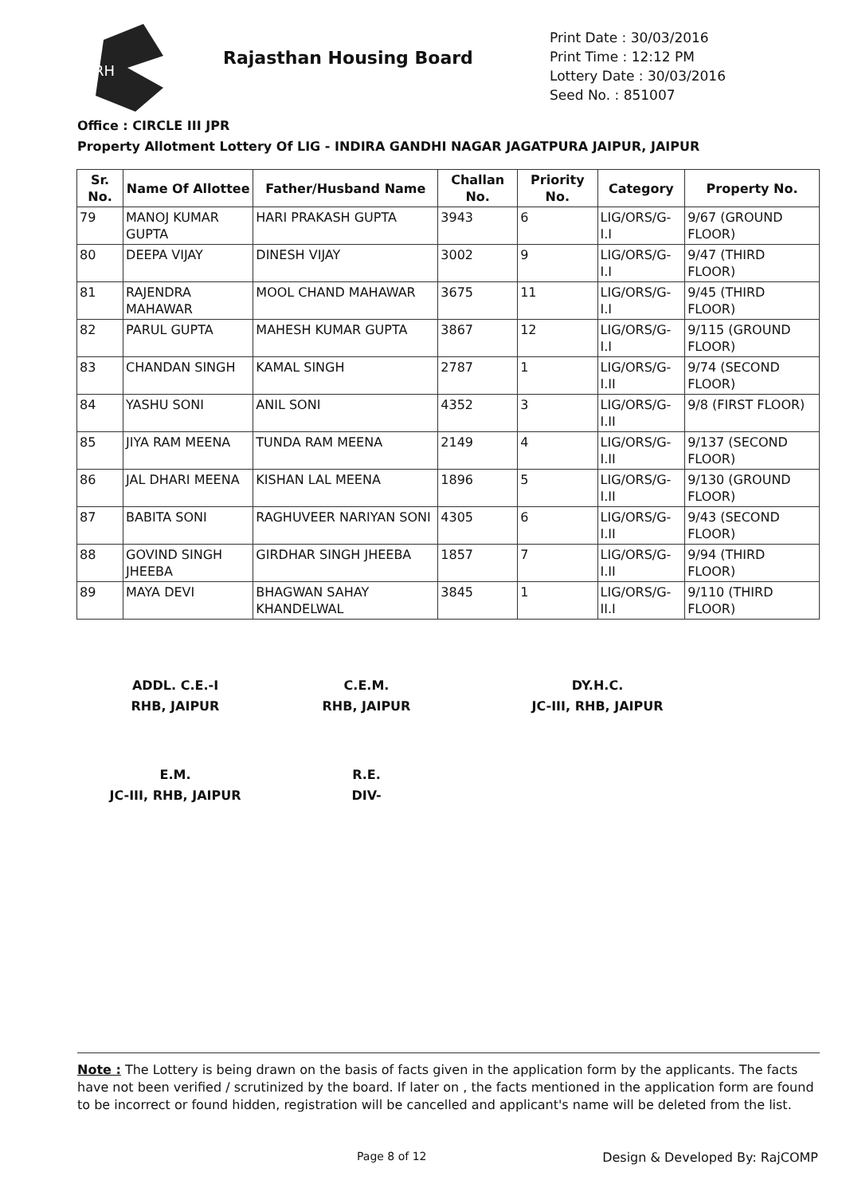RH
Rajasthan Housing Board
Print Date : 30/03/2016
Print Time : 12:12 PM
Lottery Date : 30/03/2016
Seed No. : 851007
Office : CIRCLE III JPR
Property Allotment Lottery Of LIG - INDIRA GANDHI NAGAR JAGATPURA JAIPUR, JAIPUR
| Sr. No. | Name Of Allottee | Father/Husband Name | Challan No. | Priority No. | Category | Property No. |
| --- | --- | --- | --- | --- | --- | --- |
| 79 | MANOJ KUMAR GUPTA | HARI PRAKASH GUPTA | 3943 | 6 | LIG/ORS/G-I.I | 9/67 (GROUND FLOOR) |
| 80 | DEEPA VIJAY | DINESH VIJAY | 3002 | 9 | LIG/ORS/G-I.I | 9/47 (THIRD FLOOR) |
| 81 | RAJENDRA MAHAWAR | MOOL CHAND MAHAWAR | 3675 | 11 | LIG/ORS/G-I.I | 9/45 (THIRD FLOOR) |
| 82 | PARUL GUPTA | MAHESH KUMAR GUPTA | 3867 | 12 | LIG/ORS/G-I.I | 9/115 (GROUND FLOOR) |
| 83 | CHANDAN SINGH | KAMAL SINGH | 2787 | 1 | LIG/ORS/G-I.II | 9/74 (SECOND FLOOR) |
| 84 | YASHU SONI | ANIL SONI | 4352 | 3 | LIG/ORS/G-I.II | 9/8 (FIRST FLOOR) |
| 85 | JIYA RAM MEENA | TUNDA RAM MEENA | 2149 | 4 | LIG/ORS/G-I.II | 9/137 (SECOND FLOOR) |
| 86 | JAL DHARI MEENA | KISHAN LAL MEENA | 1896 | 5 | LIG/ORS/G-I.II | 9/130 (GROUND FLOOR) |
| 87 | BABITA SONI | RAGHUVEER NARIYAN SONI | 4305 | 6 | LIG/ORS/G-I.II | 9/43 (SECOND FLOOR) |
| 88 | GOVIND SINGH JHEEBA | GIRDHAR SINGH JHEEBA | 1857 | 7 | LIG/ORS/G-I.II | 9/94 (THIRD FLOOR) |
| 89 | MAYA DEVI | BHAGWAN SAHAY KHANDELWAL | 3845 | 1 | LIG/ORS/G-II.I | 9/110 (THIRD FLOOR) |
ADDL. C.E.-I
RHB, JAIPUR
C.E.M.
RHB, JAIPUR
DY.H.C.
JC-III, RHB, JAIPUR
E.M.
JC-III, RHB, JAIPUR
R.E.
DIV-
Note : The Lottery is being drawn on the basis of facts given in the application form by the applicants. The facts have not been verified / scrutinized by the board. If later on , the facts mentioned in the application form are found to be incorrect or found hidden, registration will be cancelled and applicant's name will be deleted from the list.
Page 8 of 12 Design & Developed By: RajCOMP